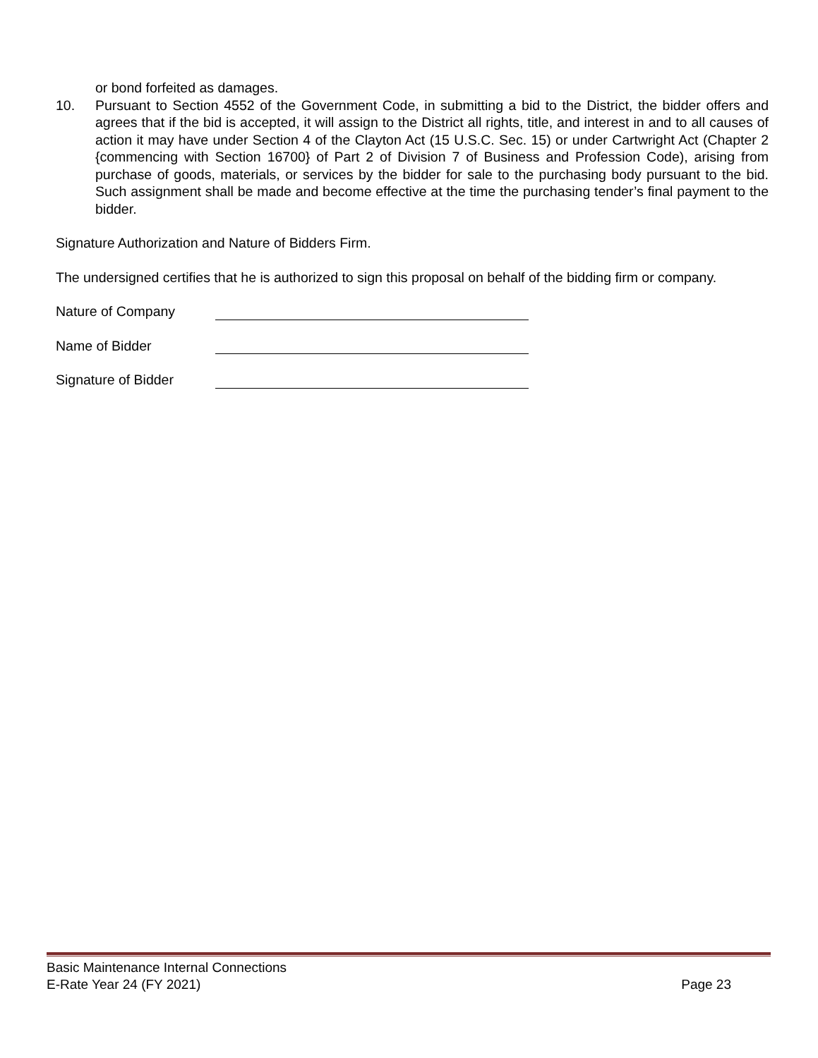or bond forfeited as damages.
10. Pursuant to Section 4552 of the Government Code, in submitting a bid to the District, the bidder offers and agrees that if the bid is accepted, it will assign to the District all rights, title, and interest in and to all causes of action it may have under Section 4 of the Clayton Act (15 U.S.C. Sec. 15) or under Cartwright Act (Chapter 2 {commencing with Section 16700} of Part 2 of Division 7 of Business and Profession Code), arising from purchase of goods, materials, or services by the bidder for sale to the purchasing body pursuant to the bid. Such assignment shall be made and become effective at the time the purchasing tender’s final payment to the bidder.
Signature Authorization and Nature of Bidders Firm.
The undersigned certifies that he is authorized to sign this proposal on behalf of the bidding firm or company.
Nature of Company
Name of Bidder
Signature of Bidder
Basic Maintenance Internal Connections
E-Rate Year 24 (FY 2021) Page 23